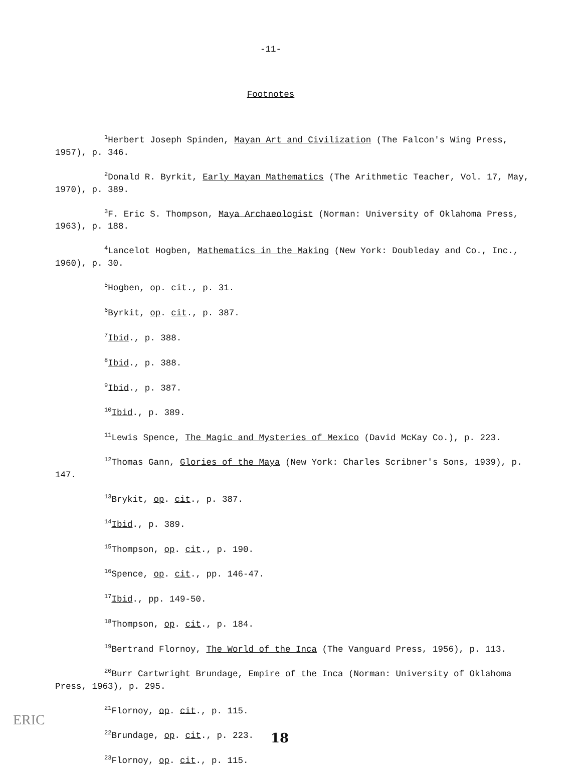-11-
Footnotes
<sup>1</sup> Herbert Joseph Spinden, Mayan Art and Civilization (The Falcon's Wing Press, 1957), p. 346.
<sup>2</sup> Donald R. Byrkit, Early Mayan Mathematics (The Arithmetic Teacher, Vol. 17, May, 1970), p. 389.
<sup>3</sup> F. Eric S. Thompson, Maya Archaeologist (Norman: University of Oklahoma Press, 1963), p. 188.
<sup>4</sup> Lancelot Hogben, Mathematics in the Making (New York: Doubleday and Co., Inc., 1960), p. 30.
<sup>5</sup> Hogben, op. cit., p. 31.
<sup>6</sup> Byrkit, op. cit., p. 387.
<sup>7</sup> Ibid., p. 388.
<sup>8</sup> Ibid., p. 388.
<sup>9</sup> Ibid., p. 387.
<sup>10</sup> Ibid., p. 389.
<sup>11</sup> Lewis Spence, The Magic and Mysteries of Mexico (David McKay Co.), p. 223.
<sup>12</sup> Thomas Gann, Glories of the Maya (New York: Charles Scribner's Sons, 1939), p. 147.
<sup>13</sup> Brykit, op. cit., p. 387.
<sup>14</sup> Ibid., p. 389.
<sup>15</sup> Thompson, op. cit., p. 190.
<sup>16</sup> Spence, op. cit., pp. 146-47.
<sup>17</sup> Ibid., pp. 149-50.
<sup>18</sup> Thompson, op. cit., p. 184.
<sup>19</sup> Bertrand Flornoy, The World of the Inca (The Vanguard Press, 1956), p. 113.
<sup>20</sup> Burr Cartwright Brundage, Empire of the Inca (Norman: University of Oklahoma Press, 1963), p. 295.
<sup>21</sup> Flornoy, op. cit., p. 115.
<sup>22</sup> Brundage, op. cit., p. 223.
<sup>23</sup> Flornoy, op. cit., p. 115.
ERIC
18